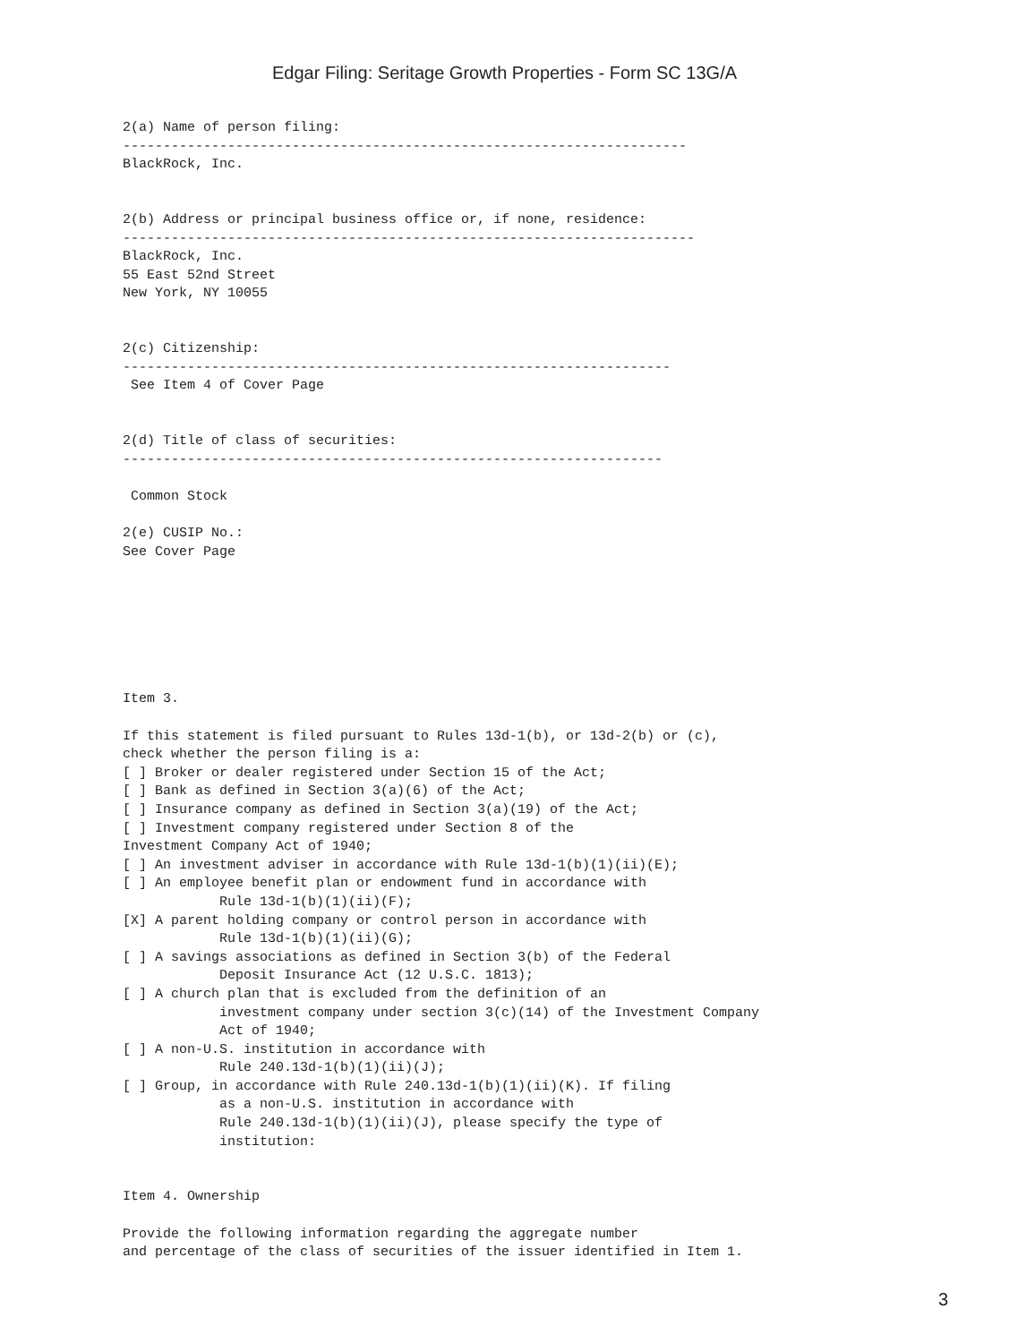Edgar Filing: Seritage Growth Properties - Form SC 13G/A
2(a) Name of person filing:
----------------------------------------------------------------------
BlackRock, Inc.


2(b) Address or principal business office or, if none, residence:
-----------------------------------------------------------------------
BlackRock, Inc.
55 East 52nd Street
New York, NY 10055


2(c) Citizenship:
--------------------------------------------------------------------
 See Item 4 of Cover Page


2(d) Title of class of securities:
-------------------------------------------------------------------

 Common Stock

2(e) CUSIP No.:
See Cover Page







Item 3.

If this statement is filed pursuant to Rules 13d-1(b), or 13d-2(b) or (c),
check whether the person filing is a:
[ ] Broker or dealer registered under Section 15 of the Act;
[ ] Bank as defined in Section 3(a)(6) of the Act;
[ ] Insurance company as defined in Section 3(a)(19) of the Act;
[ ] Investment company registered under Section 8 of the
Investment Company Act of 1940;
[ ] An investment adviser in accordance with Rule 13d-1(b)(1)(ii)(E);
[ ] An employee benefit plan or endowment fund in accordance with
            Rule 13d-1(b)(1)(ii)(F);
[X] A parent holding company or control person in accordance with
            Rule 13d-1(b)(1)(ii)(G);
[ ] A savings associations as defined in Section 3(b) of the Federal
            Deposit Insurance Act (12 U.S.C. 1813);
[ ] A church plan that is excluded from the definition of an
            investment company under section 3(c)(14) of the Investment Company
            Act of 1940;
[ ] A non-U.S. institution in accordance with
            Rule 240.13d-1(b)(1)(ii)(J);
[ ] Group, in accordance with Rule 240.13d-1(b)(1)(ii)(K). If filing
            as a non-U.S. institution in accordance with
            Rule 240.13d-1(b)(1)(ii)(J), please specify the type of
            institution:


Item 4. Ownership

Provide the following information regarding the aggregate number
and percentage of the class of securities of the issuer identified in Item 1.
3